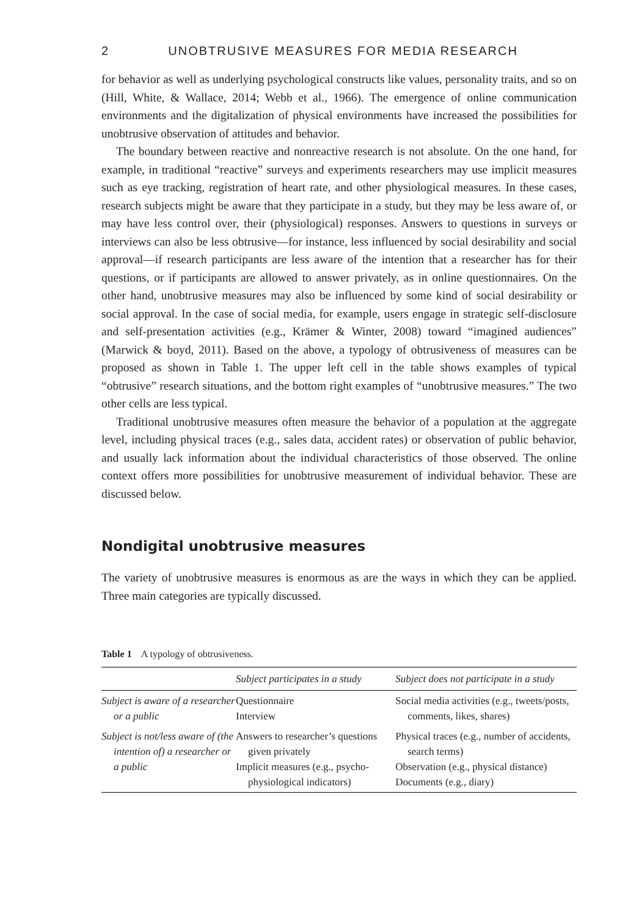2 UNOBTRUSIVE MEASURES FOR MEDIA RESEARCH
for behavior as well as underlying psychological constructs like values, personality traits, and so on (Hill, White, & Wallace, 2014; Webb et al., 1966). The emergence of online communication environments and the digitalization of physical environments have increased the possibilities for unobtrusive observation of attitudes and behavior.
The boundary between reactive and nonreactive research is not absolute. On the one hand, for example, in traditional “reactive” surveys and experiments researchers may use implicit measures such as eye tracking, registration of heart rate, and other physiological measures. In these cases, research subjects might be aware that they participate in a study, but they may be less aware of, or may have less control over, their (physiological) responses. Answers to questions in surveys or interviews can also be less obtrusive—for instance, less influenced by social desirability and social approval—if research participants are less aware of the intention that a researcher has for their questions, or if participants are allowed to answer privately, as in online questionnaires. On the other hand, unobtrusive measures may also be influenced by some kind of social desirability or social approval. In the case of social media, for example, users engage in strategic self-disclosure and self-presentation activities (e.g., Krämer & Winter, 2008) toward “imagined audiences” (Marwick & boyd, 2011). Based on the above, a typology of obtrusiveness of measures can be proposed as shown in Table 1. The upper left cell in the table shows examples of typical “obtrusive” research situations, and the bottom right examples of “unobtrusive measures.” The two other cells are less typical.
Traditional unobtrusive measures often measure the behavior of a population at the aggregate level, including physical traces (e.g., sales data, accident rates) or observation of public behavior, and usually lack information about the individual characteristics of those observed. The online context offers more possibilities for unobtrusive measurement of individual behavior. These are discussed below.
Nondigital unobtrusive measures
The variety of unobtrusive measures is enormous as are the ways in which they can be applied. Three main categories are typically discussed.
Table 1 A typology of obtrusiveness.
| | Subject participates in a study | Subject does not participate in a study |
| --- | --- | --- |
| Subject is aware of a researcher or a public | Questionnaire Interview | Social media activities (e.g., tweets/posts, comments, likes, shares) |
| Subject is not/less aware of (the intention of) a researcher or a public | Answers to researcher’s questions given privately Implicit measures (e.g., psycho-physiological indicators) | Physical traces (e.g., number of accidents, search terms) Observation (e.g., physical distance) Documents (e.g., diary) |